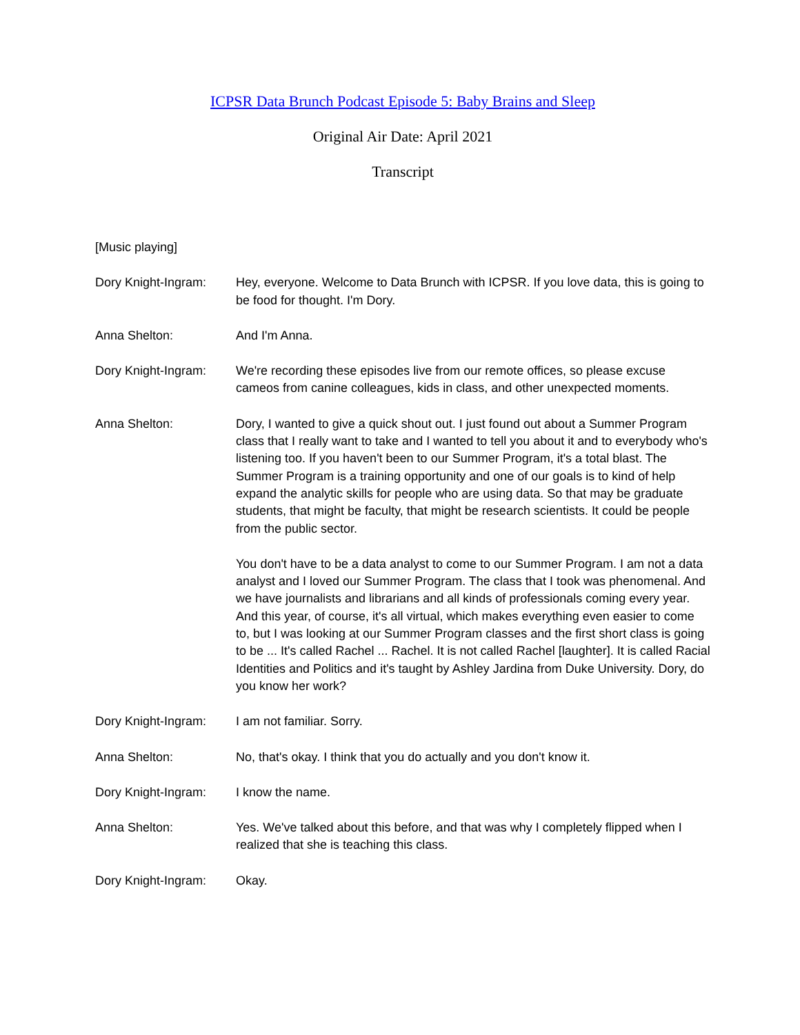ICPSR Data Brunch Podcast Episode 5: Baby Brains and Sleep
Original Air Date: April 2021
Transcript
[Music playing]
Dory Knight-Ingram:
Hey, everyone. Welcome to Data Brunch with ICPSR. If you love data, this is going to be food for thought. I'm Dory.
Anna Shelton: And I'm Anna.
Dory Knight-Ingram:
We're recording these episodes live from our remote offices, so please excuse cameos from canine colleagues, kids in class, and other unexpected moments.
Anna Shelton: Dory, I wanted to give a quick shout out. I just found out about a Summer Program class that I really want to take and I wanted to tell you about it and to everybody who's listening too. If you haven't been to our Summer Program, it's a total blast. The Summer Program is a training opportunity and one of our goals is to kind of help expand the analytic skills for people who are using data. So that may be graduate students, that might be faculty, that might be research scientists. It could be people from the public sector.
You don't have to be a data analyst to come to our Summer Program. I am not a data analyst and I loved our Summer Program. The class that I took was phenomenal. And we have journalists and librarians and all kinds of professionals coming every year. And this year, of course, it's all virtual, which makes everything even easier to come to, but I was looking at our Summer Program classes and the first short class is going to be ... It's called Rachel ... Rachel. It is not called Rachel [laughter]. It is called Racial Identities and Politics and it's taught by Ashley Jardina from Duke University. Dory, do you know her work?
Dory Knight-Ingram:
I am not familiar. Sorry.
Anna Shelton: No, that's okay. I think that you do actually and you don't know it.
Dory Knight-Ingram:
I know the name.
Anna Shelton: Yes. We've talked about this before, and that was why I completely flipped when I realized that she is teaching this class.
Dory Knight-Ingram:
Okay.